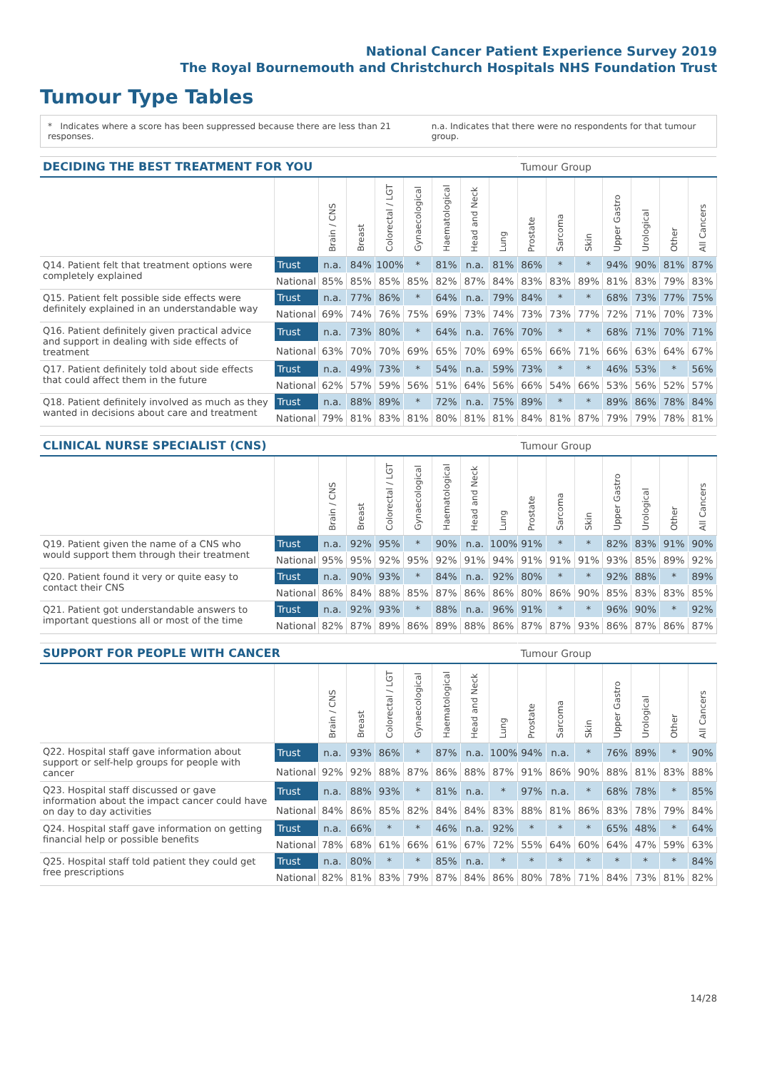National Cancer Patient Experience Survey 2019
The Royal Bournemouth and Christchurch Hospitals NHS Foundation Trust
Tumour Type Tables
* Indicates where a score has been suppressed because there are less than 21 responses.
n.a. Indicates that there were no respondents for that tumour group.
| DECIDING THE BEST TREATMENT FOR YOU | | | | | | | | | Tumour Group | | | | | | |
| --- | --- | --- | --- | --- | --- | --- | --- | --- | --- | --- | --- | --- | --- | --- | --- |
| | | Brain / CNS | Breast | Colorectal / LGT | Gynaecological | Haematological | Head and Neck | Lung | Prostate | Sarcoma | Skin | Upper Gastro | Urological | Other | All Cancers |
| Q14. Patient felt that treatment options were completely explained | Trust | n.a. | 84% | 100% | * | 81% | n.a. | 81% | 86% | * | * | 94% | 90% | 81% | 87% |
| | National | 85% | 85% | 85% | 85% | 82% | 87% | 84% | 83% | 83% | 89% | 81% | 83% | 79% | 83% |
| Q15. Patient felt possible side effects were definitely explained in an understandable way | Trust | n.a. | 77% | 86% | * | 64% | n.a. | 79% | 84% | * | * | 68% | 73% | 77% | 75% |
| | National | 69% | 74% | 76% | 75% | 69% | 73% | 74% | 73% | 73% | 77% | 72% | 71% | 70% | 73% |
| Q16. Patient definitely given practical advice and support in dealing with side effects of treatment | Trust | n.a. | 73% | 80% | * | 64% | n.a. | 76% | 70% | * | * | 68% | 71% | 70% | 71% |
| | National | 63% | 70% | 70% | 69% | 65% | 70% | 69% | 65% | 66% | 71% | 66% | 63% | 64% | 67% |
| Q17. Patient definitely told about side effects that could affect them in the future | Trust | n.a. | 49% | 73% | * | 54% | n.a. | 59% | 73% | * | * | 46% | 53% | * | 56% |
| | National | 62% | 57% | 59% | 56% | 51% | 64% | 56% | 66% | 54% | 66% | 53% | 56% | 52% | 57% |
| Q18. Patient definitely involved as much as they wanted in decisions about care and treatment | Trust | n.a. | 88% | 89% | * | 72% | n.a. | 75% | 89% | * | * | 89% | 86% | 78% | 84% |
| | National | 79% | 81% | 83% | 81% | 80% | 81% | 81% | 84% | 81% | 87% | 79% | 79% | 78% | 81% |
| CLINICAL NURSE SPECIALIST (CNS) | | | | | | | | | Tumour Group | | | | | | |
| --- | --- | --- | --- | --- | --- | --- | --- | --- | --- | --- | --- | --- | --- | --- | --- |
| | | Brain / CNS | Breast | Colorectal / LGT | Gynaecological | Haematological | Head and Neck | Lung | Prostate | Sarcoma | Skin | Upper Gastro | Urological | Other | All Cancers |
| Q19. Patient given the name of a CNS who would support them through their treatment | Trust | n.a. | 92% | 95% | * | 90% | n.a. | 100% | 91% | * | * | 82% | 83% | 91% | 90% |
| | National | 95% | 95% | 92% | 95% | 92% | 91% | 94% | 91% | 91% | 91% | 93% | 85% | 89% | 92% |
| Q20. Patient found it very or quite easy to contact their CNS | Trust | n.a. | 90% | 93% | * | 84% | n.a. | 92% | 80% | * | * | 92% | 88% | * | 89% |
| | National | 86% | 84% | 88% | 85% | 87% | 86% | 86% | 80% | 86% | 90% | 85% | 83% | 83% | 85% |
| Q21. Patient got understandable answers to important questions all or most of the time | Trust | n.a. | 92% | 93% | * | 88% | n.a. | 96% | 91% | * | * | 96% | 90% | * | 92% |
| | National | 82% | 87% | 89% | 86% | 89% | 88% | 86% | 87% | 87% | 93% | 86% | 87% | 86% | 87% |
| SUPPORT FOR PEOPLE WITH CANCER | | | | | | | | | Tumour Group | | | | | | |
| --- | --- | --- | --- | --- | --- | --- | --- | --- | --- | --- | --- | --- | --- | --- | --- |
| | | Brain / CNS | Breast | Colorectal / LGT | Gynaecological | Haematological | Head and Neck | Lung | Prostate | Sarcoma | Skin | Upper Gastro | Urological | Other | All Cancers |
| Q22. Hospital staff gave information about support or self-help groups for people with cancer | Trust | n.a. | 93% | 86% | * | 87% | n.a. | 100% | 94% | n.a. | * | 76% | 89% | * | 90% |
| | National | 92% | 92% | 88% | 87% | 86% | 88% | 87% | 91% | 86% | 90% | 88% | 81% | 83% | 88% |
| Q23. Hospital staff discussed or gave information about the impact cancer could have on day to day activities | Trust | n.a. | 88% | 93% | * | 81% | n.a. | * | 97% | n.a. | * | 68% | 78% | * | 85% |
| | National | 84% | 86% | 85% | 82% | 84% | 84% | 83% | 88% | 81% | 86% | 83% | 78% | 79% | 84% |
| Q24. Hospital staff gave information on getting financial help or possible benefits | Trust | n.a. | 66% | * | * | 46% | n.a. | 92% | * | * | * | 65% | 48% | * | 64% |
| | National | 78% | 68% | 61% | 66% | 61% | 67% | 72% | 55% | 64% | 60% | 64% | 47% | 59% | 63% |
| Q25. Hospital staff told patient they could get free prescriptions | Trust | n.a. | 80% | * | * | 85% | n.a. | * | * | * | * | * | * | * | 84% |
| | National | 82% | 81% | 83% | 79% | 87% | 84% | 86% | 80% | 78% | 71% | 84% | 73% | 81% | 82% |
14/28